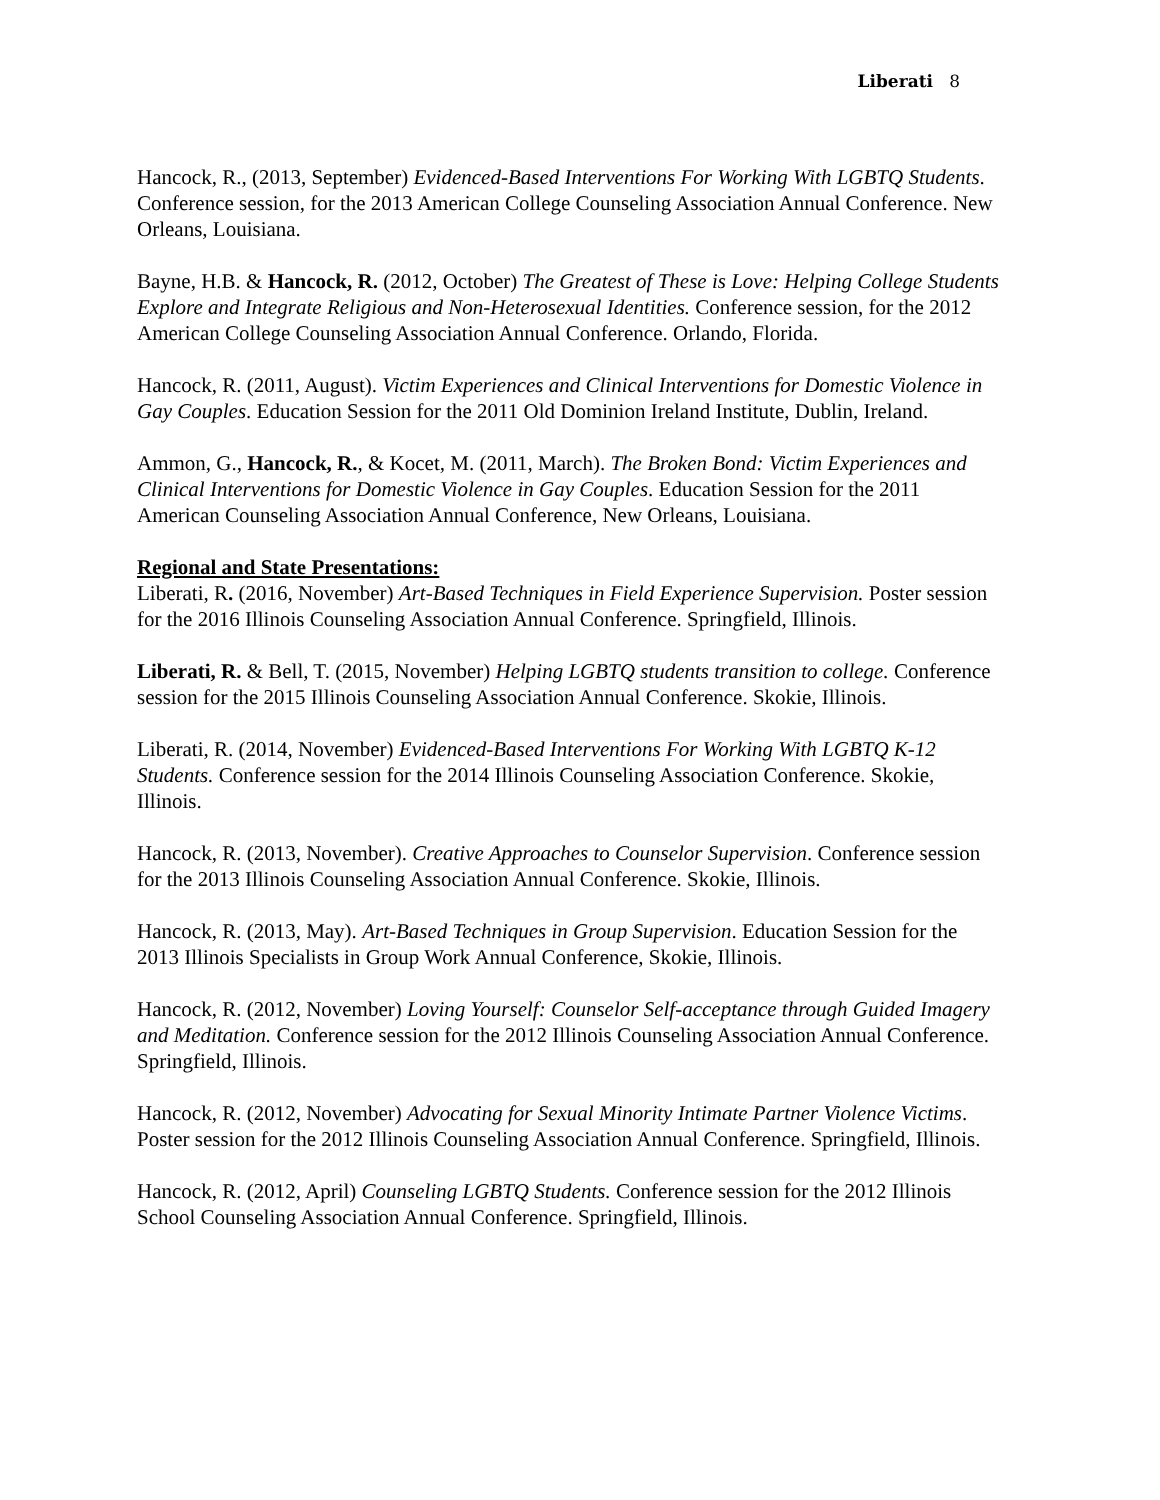Liberati 8
Hancock, R., (2013, September) Evidenced-Based Interventions For Working With LGBTQ Students. Conference session, for the 2013 American College Counseling Association Annual Conference. New Orleans, Louisiana.
Bayne, H.B. & Hancock, R. (2012, October) The Greatest of These is Love: Helping College Students Explore and Integrate Religious and Non-Heterosexual Identities. Conference session, for the 2012 American College Counseling Association Annual Conference. Orlando, Florida.
Hancock, R. (2011, August). Victim Experiences and Clinical Interventions for Domestic Violence in Gay Couples. Education Session for the 2011 Old Dominion Ireland Institute, Dublin, Ireland.
Ammon, G., Hancock, R., & Kocet, M. (2011, March). The Broken Bond: Victim Experiences and Clinical Interventions for Domestic Violence in Gay Couples. Education Session for the 2011 American Counseling Association Annual Conference, New Orleans, Louisiana.
Regional and State Presentations:
Liberati, R. (2016, November) Art-Based Techniques in Field Experience Supervision. Poster session for the 2016 Illinois Counseling Association Annual Conference. Springfield, Illinois.
Liberati, R. & Bell, T. (2015, November) Helping LGBTQ students transition to college. Conference session for the 2015 Illinois Counseling Association Annual Conference. Skokie, Illinois.
Liberati, R. (2014, November) Evidenced-Based Interventions For Working With LGBTQ K-12 Students. Conference session for the 2014 Illinois Counseling Association Conference. Skokie, Illinois.
Hancock, R. (2013, November). Creative Approaches to Counselor Supervision. Conference session for the 2013 Illinois Counseling Association Annual Conference. Skokie, Illinois.
Hancock, R. (2013, May). Art-Based Techniques in Group Supervision. Education Session for the 2013 Illinois Specialists in Group Work Annual Conference, Skokie, Illinois.
Hancock, R. (2012, November) Loving Yourself: Counselor Self-acceptance through Guided Imagery and Meditation. Conference session for the 2012 Illinois Counseling Association Annual Conference. Springfield, Illinois.
Hancock, R. (2012, November) Advocating for Sexual Minority Intimate Partner Violence Victims. Poster session for the 2012 Illinois Counseling Association Annual Conference. Springfield, Illinois.
Hancock, R. (2012, April) Counseling LGBTQ Students. Conference session for the 2012 Illinois School Counseling Association Annual Conference. Springfield, Illinois.